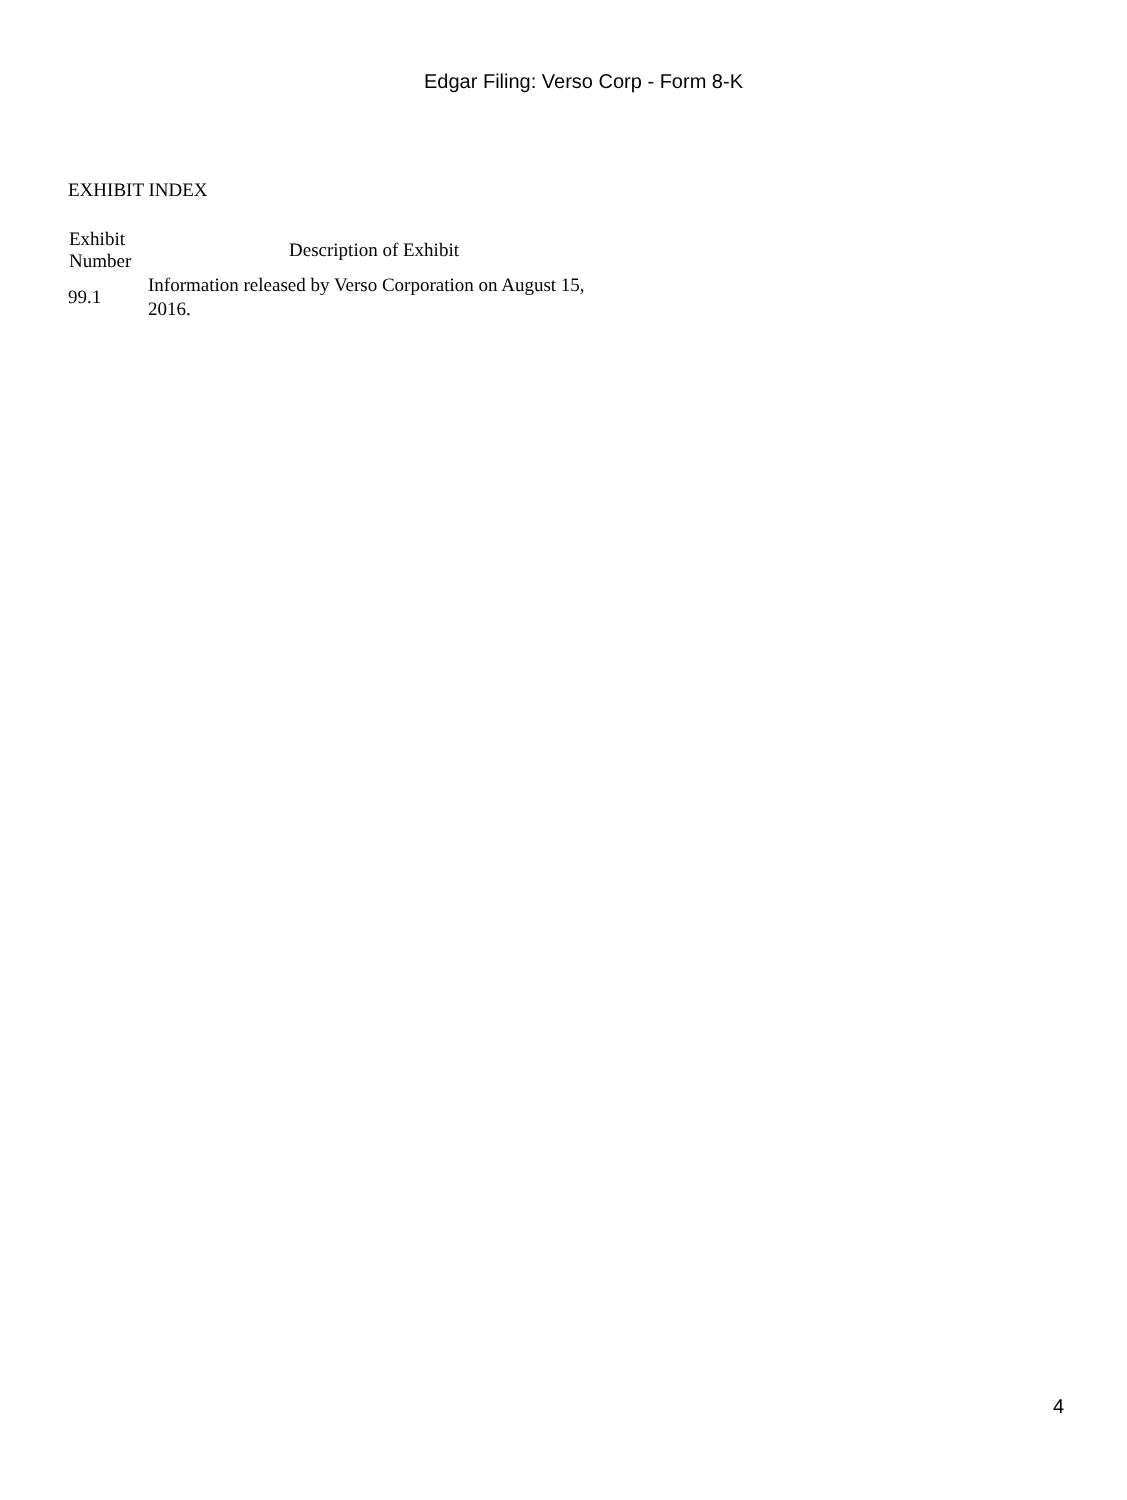Edgar Filing: Verso Corp - Form 8-K
EXHIBIT INDEX
| Exhibit Number | Description of Exhibit |
| --- | --- |
| 99.1 | Information released by Verso Corporation on August 15, 2016. |
4